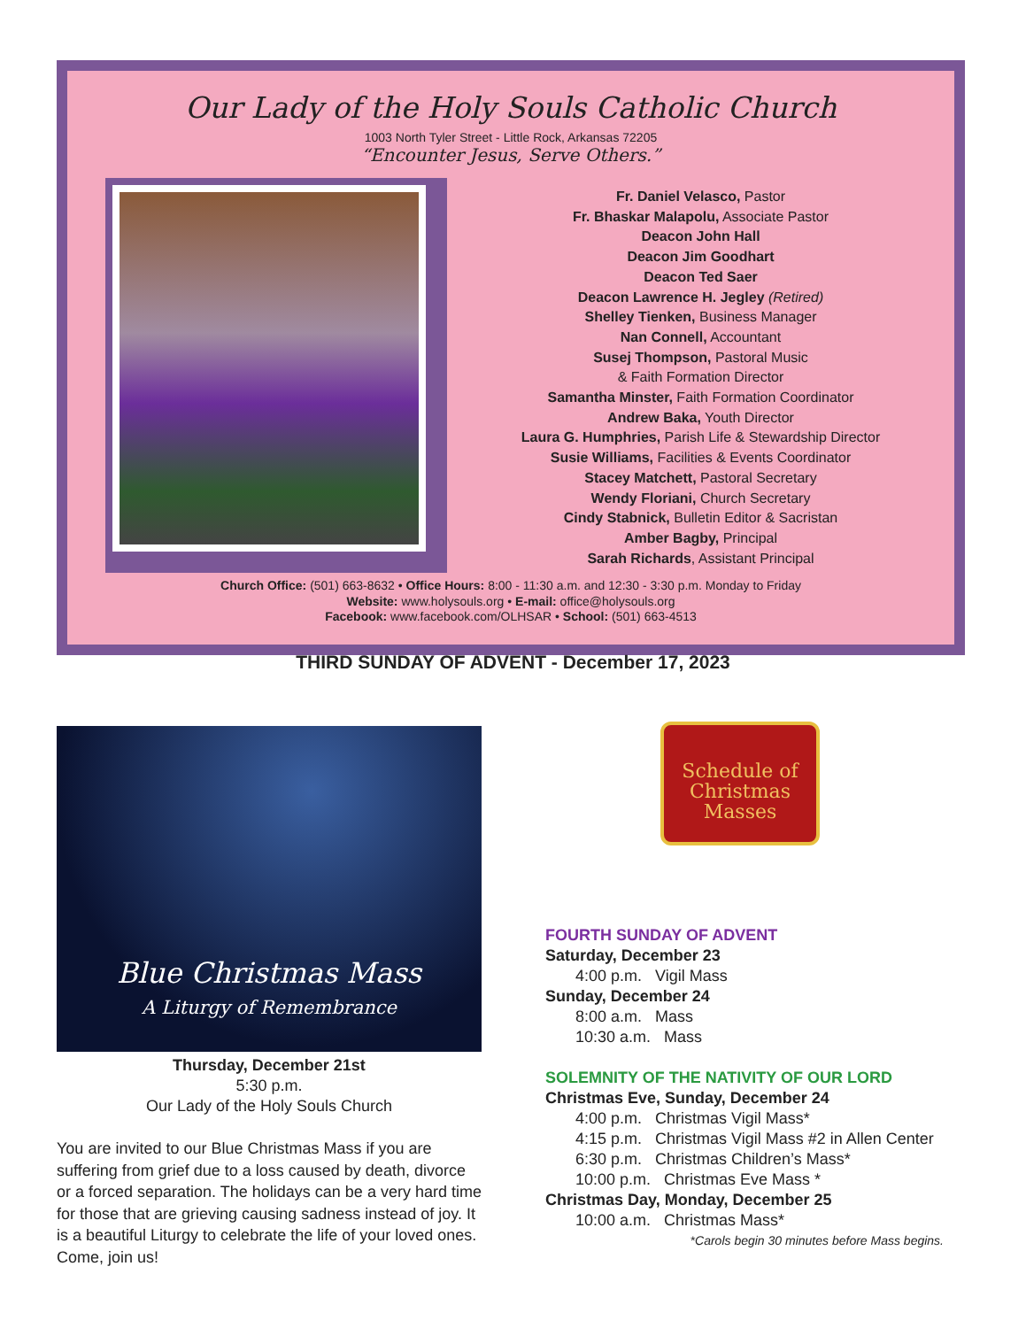Our Lady of the Holy Souls Catholic Church
1003 North Tyler Street - Little Rock, Arkansas 72205
“Encounter Jesus, Serve Others.”
Fr. Daniel Velasco, Pastor
Fr. Bhaskar Malapolu, Associate Pastor
Deacon John Hall
Deacon Jim Goodhart
Deacon Ted Saer
Deacon Lawrence H. Jegley (Retired)
Shelley Tienken, Business Manager
Nan Connell, Accountant
Susej Thompson, Pastoral Music
& Faith Formation Director
Samantha Minster, Faith Formation Coordinator
Andrew Baka, Youth Director
Laura G. Humphries, Parish Life & Stewardship Director
Susie Williams, Facilities & Events Coordinator
Stacey Matchett, Pastoral Secretary
Wendy Floriani, Church Secretary
Cindy Stabnick, Bulletin Editor & Sacristan
Amber Bagby, Principal
Sarah Richards, Assistant Principal
Church Office: (501) 663-8632 • Office Hours: 8:00 - 11:30 a.m. and 12:30 - 3:30 p.m. Monday to Friday
Website: www.holysouls.org • E-mail: office@holysouls.org
Facebook: www.facebook.com/OLHSAR • School: (501) 663-4513
THIRD SUNDAY OF ADVENT - December 17, 2023
Blue Christmas Mass
A Liturgy of Remembrance
Thursday, December 21st
5:30 p.m.
Our Lady of the Holy Souls Church
You are invited to our Blue Christmas Mass if you are suffering from grief due to a loss caused by death, divorce or a forced separation. The holidays can be a very hard time for those that are grieving causing sadness instead of joy. It is a beautiful Liturgy to celebrate the life of your loved ones. Come, join us!
Schedule of Christmas Masses
FOURTH SUNDAY OF ADVENT
Saturday, December 23
4:00 p.m. Vigil Mass
Sunday, December 24
8:00 a.m. Mass
10:30 a.m. Mass
SOLEMNITY OF THE NATIVITY OF OUR LORD
Christmas Eve, Sunday, December 24
4:00 p.m. Christmas Vigil Mass*
4:15 p.m. Christmas Vigil Mass #2 in Allen Center
6:30 p.m. Christmas Children’s Mass*
10:00 p.m. Christmas Eve Mass *
Christmas Day, Monday, December 25
10:00 a.m. Christmas Mass*
*Carols begin 30 minutes before Mass begins.